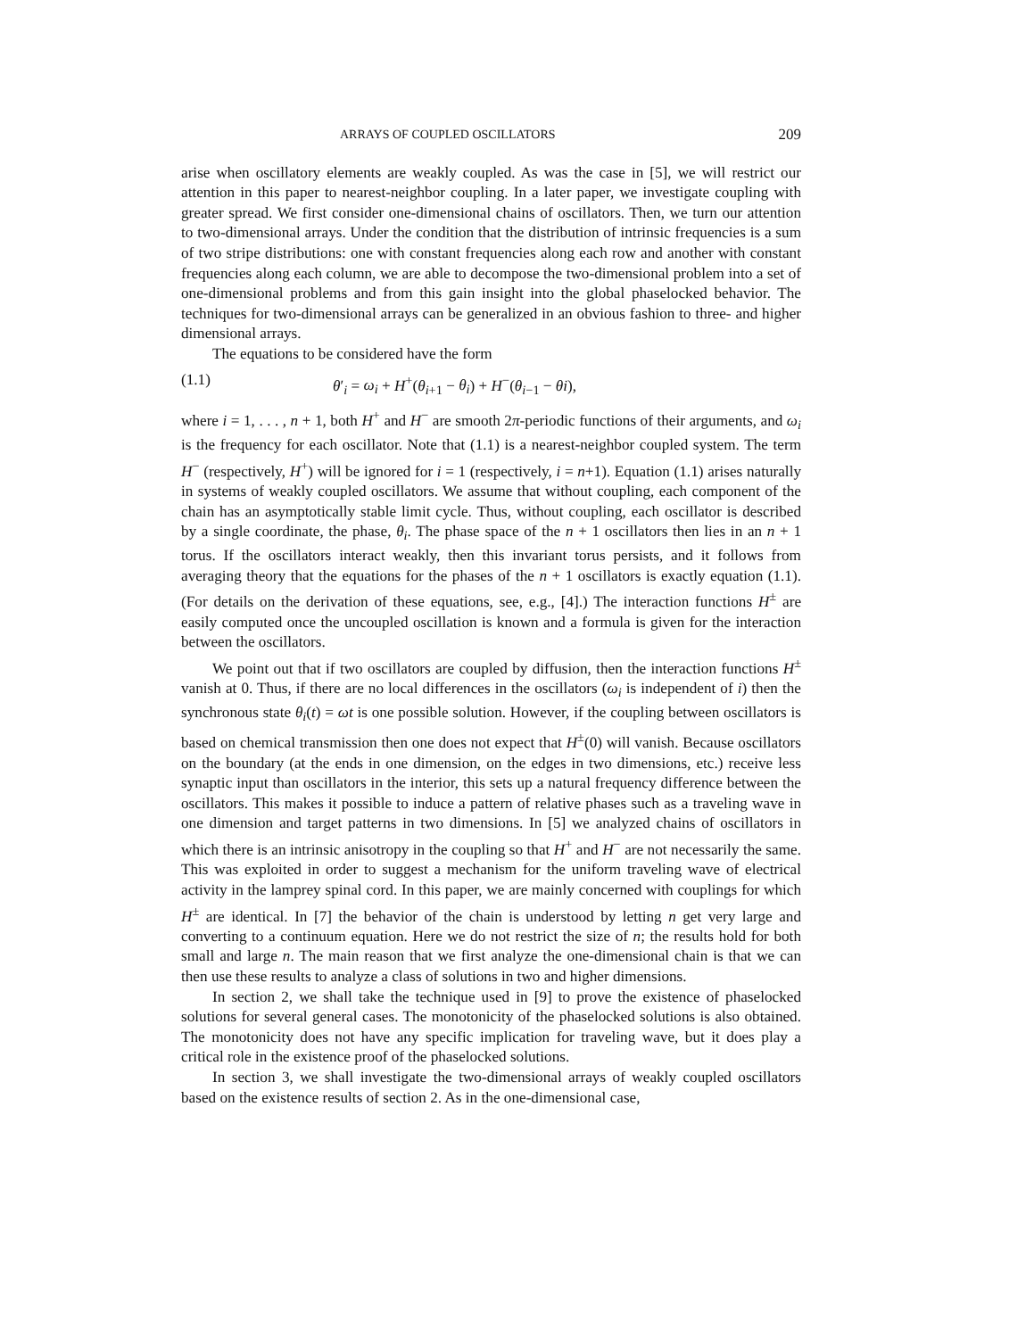ARRAYS OF COUPLED OSCILLATORS 209
arise when oscillatory elements are weakly coupled. As was the case in [5], we will restrict our attention in this paper to nearest-neighbor coupling. In a later paper, we investigate coupling with greater spread. We first consider one-dimensional chains of oscillators. Then, we turn our attention to two-dimensional arrays. Under the condition that the distribution of intrinsic frequencies is a sum of two stripe distributions: one with constant frequencies along each row and another with constant frequencies along each column, we are able to decompose the two-dimensional problem into a set of one-dimensional problems and from this gain insight into the global phaselocked behavior. The techniques for two-dimensional arrays can be generalized in an obvious fashion to three- and higher dimensional arrays.
The equations to be considered have the form
(1.1) θ′<sub>i</sub> = ω<sub>i</sub> + H<sup>+</sup>(θ<sub>i+1</sub> − θ<sub>i</sub>) + H<sup>−</sup>(θ<sub>i−1</sub> − θi),
where i = 1, . . . , n + 1, both H<sup>+</sup> and H<sup>−</sup> are smooth 2π-periodic functions of their arguments, and ω<sub>i</sub> is the frequency for each oscillator. Note that (1.1) is a nearest-neighbor coupled system. The term H<sup>−</sup> (respectively, H<sup>+</sup>) will be ignored for i = 1 (respectively, i = n+1). Equation (1.1) arises naturally in systems of weakly coupled oscillators. We assume that without coupling, each component of the chain has an asymptotically stable limit cycle. Thus, without coupling, each oscillator is described by a single coordinate, the phase, θ<sub>i</sub>. The phase space of the n + 1 oscillators then lies in an n + 1 torus. If the oscillators interact weakly, then this invariant torus persists, and it follows from averaging theory that the equations for the phases of the n + 1 oscillators is exactly equation (1.1). (For details on the derivation of these equations, see, e.g., [4].) The interaction functions H<sup>±</sup> are easily computed once the uncoupled oscillation is known and a formula is given for the interaction between the oscillators.
We point out that if two oscillators are coupled by diffusion, then the interaction functions H<sup>±</sup> vanish at 0. Thus, if there are no local differences in the oscillators (ω<sub>i</sub> is independent of i) then the synchronous state θ<sub>i</sub>(t) = ωt is one possible solution. However, if the coupling between oscillators is based on chemical transmission then one does not expect that H<sup>±</sup>(0) will vanish. Because oscillators on the boundary (at the ends in one dimension, on the edges in two dimensions, etc.) receive less synaptic input than oscillators in the interior, this sets up a natural frequency difference between the oscillators. This makes it possible to induce a pattern of relative phases such as a traveling wave in one dimension and target patterns in two dimensions. In [5] we analyzed chains of oscillators in which there is an intrinsic anisotropy in the coupling so that H<sup>+</sup> and H<sup>−</sup> are not necessarily the same. This was exploited in order to suggest a mechanism for the uniform traveling wave of electrical activity in the lamprey spinal cord. In this paper, we are mainly concerned with couplings for which H<sup>±</sup> are identical. In [7] the behavior of the chain is understood by letting n get very large and converting to a continuum equation. Here we do not restrict the size of n; the results hold for both small and large n. The main reason that we first analyze the one-dimensional chain is that we can then use these results to analyze a class of solutions in two and higher dimensions.
In section 2, we shall take the technique used in [9] to prove the existence of phaselocked solutions for several general cases. The monotonicity of the phaselocked solutions is also obtained. The monotonicity does not have any specific implication for traveling wave, but it does play a critical role in the existence proof of the phaselocked solutions.
In section 3, we shall investigate the two-dimensional arrays of weakly coupled oscillators based on the existence results of section 2. As in the one-dimensional case,